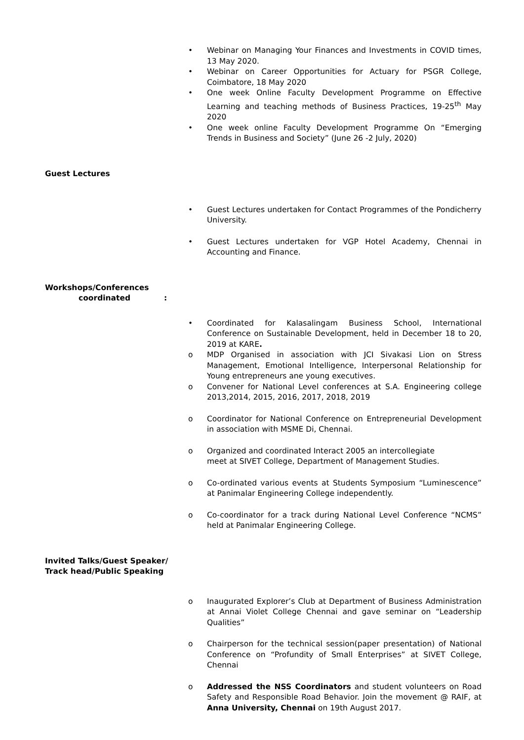• Webinar on Managing Your Finances and Investments in COVID times, 13 May 2020.
• Webinar on Career Opportunities for Actuary for PSGR College, Coimbatore, 18 May 2020
• One week Online Faculty Development Programme on Effective Learning and teaching methods of Business Practices, 19-25<sup>th</sup> May 2020
• One week online Faculty Development Programme On “Emerging Trends in Business and Society” (June 26 -2 July, 2020)
Guest Lectures
• Guest Lectures undertaken for Contact Programmes of the Pondicherry University.
• Guest Lectures undertaken for VGP Hotel Academy, Chennai in Accounting and Finance.
Workshops/Conferences
coordinated:
• Coordinated for Kalasalingam Business School, International Conference on Sustainable Development, held in December 18 to 20, 2019 at KARE.
o MDP Organised in association with JCI Sivakasi Lion on Stress Management, Emotional Intelligence, Interpersonal Relationship for Young entrepreneurs ane young executives.
o Convener for National Level conferences at S.A. Engineering college 2013,2014, 2015, 2016, 2017, 2018, 2019
o Coordinator for National Conference on Entrepreneurial Development in association with MSME Di, Chennai.
o Organized and coordinated Interact 2005 an intercollegiate
meet at SIVET College, Department of Management Studies.
o Co-ordinated various events at Students Symposium “Luminescence” at Panimalar Engineering College independently.
o Co-coordinator for a track during National Level Conference “NCMS” held at Panimalar Engineering College.
Invited Talks/Guest Speaker/
Track head/Public Speaking
o Inaugurated Explorer’s Club at Department of Business Administration at Annai Violet College Chennai and gave seminar on “Leadership Qualities”
o Chairperson for the technical session(paper presentation) of National Conference on “Profundity of Small Enterprises” at SIVET College, Chennai
o Addressed the NSS Coordinators and student volunteers on Road Safety and Responsible Road Behavior. Join the movement @ RAIF, at Anna University, Chennai on 19th August 2017.